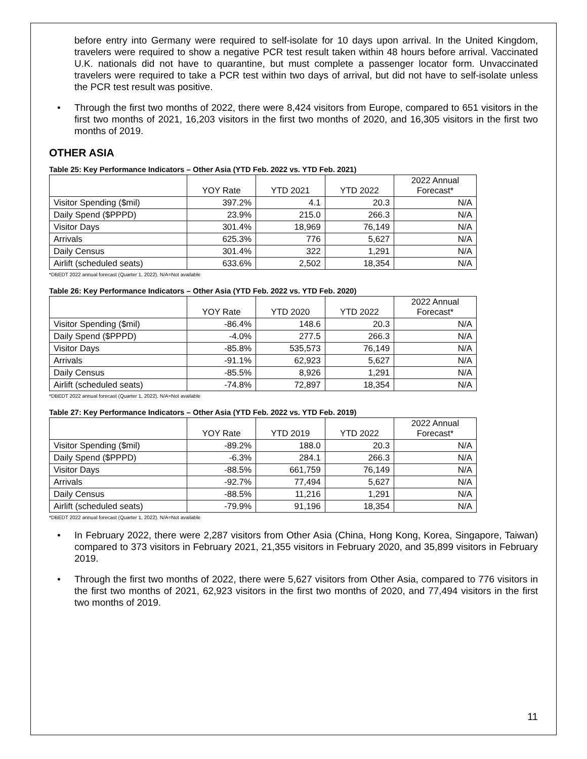before entry into Germany were required to self-isolate for 10 days upon arrival. In the United Kingdom, travelers were required to show a negative PCR test result taken within 48 hours before arrival. Vaccinated U.K. nationals did not have to quarantine, but must complete a passenger locator form. Unvaccinated travelers were required to take a PCR test within two days of arrival, but did not have to self-isolate unless the PCR test result was positive.
• Through the first two months of 2022, there were 8,424 visitors from Europe, compared to 651 visitors in the first two months of 2021, 16,203 visitors in the first two months of 2020, and 16,305 visitors in the first two months of 2019.
OTHER ASIA
Table 25: Key Performance Indicators – Other Asia (YTD Feb. 2022 vs. YTD Feb. 2021)
| | YOY Rate | YTD 2021 | YTD 2022 | 2022 Annual Forecast* |
| --- | --- | --- | --- | --- |
| Visitor Spending ($mil) | 397.2% | 4.1 | 20.3 | N/A |
| Daily Spend ($PPPD) | 23.9% | 215.0 | 266.3 | N/A |
| Visitor Days | 301.4% | 18,969 | 76,149 | N/A |
| Arrivals | 625.3% | 776 | 5,627 | N/A |
| Daily Census | 301.4% | 322 | 1,291 | N/A |
| Airlift (scheduled seats) | 633.6% | 2,502 | 18,354 | N/A |
*DBEDT 2022 annual forecast (Quarter 1, 2022). N/A=Not available
Table 26: Key Performance Indicators – Other Asia (YTD Feb. 2022 vs. YTD Feb. 2020)
| | YOY Rate | YTD 2020 | YTD 2022 | 2022 Annual Forecast* |
| --- | --- | --- | --- | --- |
| Visitor Spending ($mil) | -86.4% | 148.6 | 20.3 | N/A |
| Daily Spend ($PPPD) | -4.0% | 277.5 | 266.3 | N/A |
| Visitor Days | -85.8% | 535,573 | 76,149 | N/A |
| Arrivals | -91.1% | 62,923 | 5,627 | N/A |
| Daily Census | -85.5% | 8,926 | 1,291 | N/A |
| Airlift (scheduled seats) | -74.8% | 72,897 | 18,354 | N/A |
*DBEDT 2022 annual forecast (Quarter 1, 2022). N/A=Not available
Table 27: Key Performance Indicators – Other Asia (YTD Feb. 2022 vs. YTD Feb. 2019)
| | YOY Rate | YTD 2019 | YTD 2022 | 2022 Annual Forecast* |
| --- | --- | --- | --- | --- |
| Visitor Spending ($mil) | -89.2% | 188.0 | 20.3 | N/A |
| Daily Spend ($PPPD) | -6.3% | 284.1 | 266.3 | N/A |
| Visitor Days | -88.5% | 661,759 | 76,149 | N/A |
| Arrivals | -92.7% | 77,494 | 5,627 | N/A |
| Daily Census | -88.5% | 11,216 | 1,291 | N/A |
| Airlift (scheduled seats) | -79.9% | 91,196 | 18,354 | N/A |
*DBEDT 2022 annual forecast (Quarter 1, 2022). N/A=Not available
• In February 2022, there were 2,287 visitors from Other Asia (China, Hong Kong, Korea, Singapore, Taiwan) compared to 373 visitors in February 2021, 21,355 visitors in February 2020, and 35,899 visitors in February 2019.
• Through the first two months of 2022, there were 5,627 visitors from Other Asia, compared to 776 visitors in the first two months of 2021, 62,923 visitors in the first two months of 2020, and 77,494 visitors in the first two months of 2019.
11